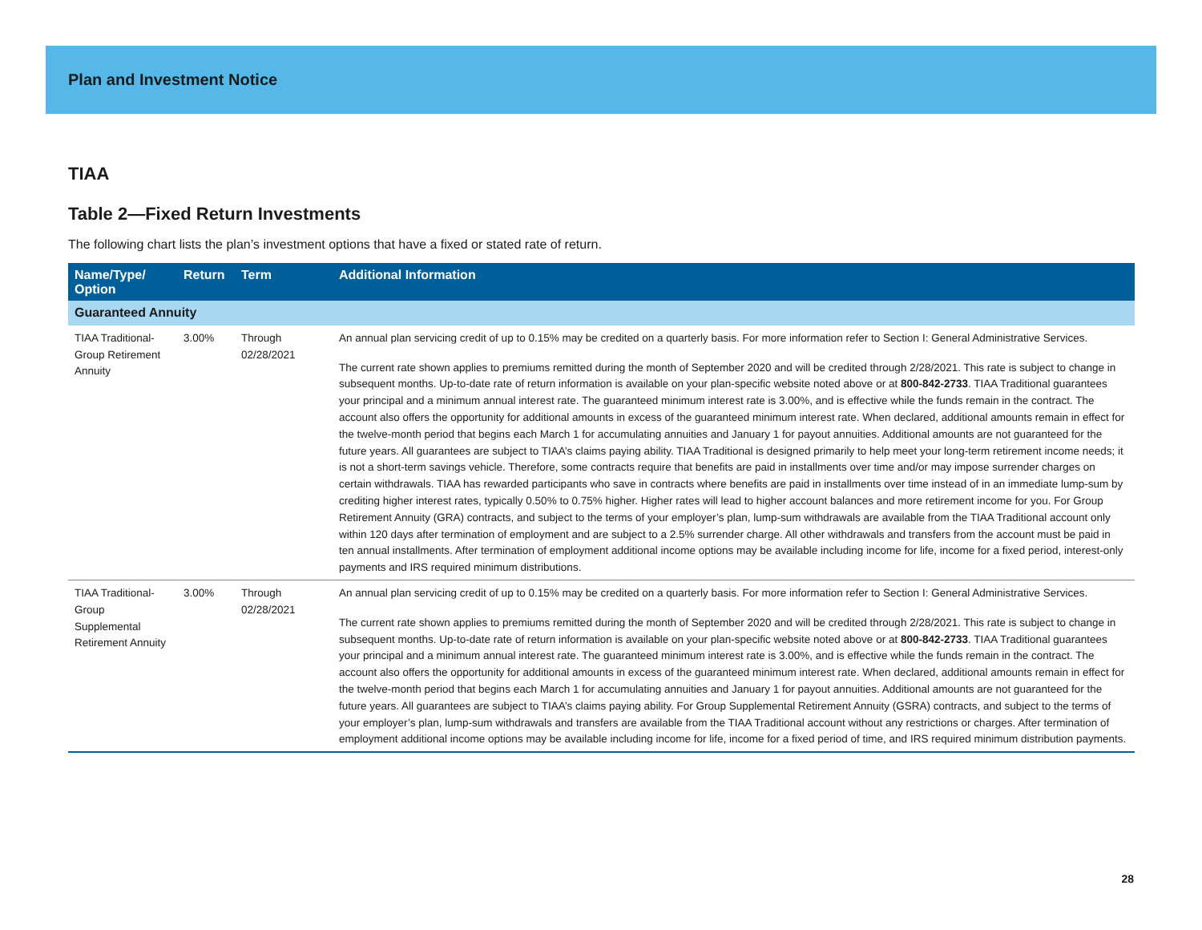Plan and Investment Notice
TIAA
Table 2—Fixed Return Investments
The following chart lists the plan’s investment options that have a fixed or stated rate of return.
| Name/Type/ Option | Return | Term | Additional Information |
| --- | --- | --- | --- |
| Guaranteed Annuity | | | |
| TIAA Traditional-Group Retirement Annuity | 3.00% | Through 02/28/2021 | An annual plan servicing credit of up to 0.15% may be credited on a quarterly basis. For more information refer to Section I: General Administrative Services. The current rate shown applies to premiums remitted during the month of September 2020 and will be credited through 2/28/2021. This rate is subject to change in subsequent months. Up-to-date rate of return information is available on your plan-specific website noted above or at 800-842-2733 . TIAA Traditional guarantees your principal and a minimum annual interest rate. The guaranteed minimum interest rate is 3.00%, and is effective while the funds remain in the contract. The account also offers the opportunity for additional amounts in excess of the guaranteed minimum interest rate. When declared, additional amounts remain in effect for the twelve-month period that begins each March 1 for accumulating annuities and January 1 for payout annuities. Additional amounts are not guaranteed for the future years. All guarantees are subject to TIAA’s claims paying ability. TIAA Traditional is designed primarily to help meet your long-term retirement income needs; it is not a short-term savings vehicle. Therefore, some contracts require that benefits are paid in installments over time and/or may impose surrender charges on certain withdrawals. TIAA has rewarded participants who save in contracts where benefits are paid in installments over time instead of in an immediate lump-sum by crediting higher interest rates, typically 0.50% to 0.75% higher. Higher rates will lead to higher account balances and more retirement income for you. For Group Retirement Annuity (GRA) contracts, and subject to the terms of your employer’s plan, lump-sum withdrawals are available from the TIAA Traditional account only within 120 days after termination of employment and are subject to a 2.5% surrender charge. All other withdrawals and transfers from the account must be paid in ten annual installments. After termination of employment additional income options may be available including income for life, income for a fixed period, interest-only payments and IRS required minimum distributions. |
| TIAA Traditional-Group Supplemental Retirement Annuity | 3.00% | Through 02/28/2021 | An annual plan servicing credit of up to 0.15% may be credited on a quarterly basis. For more information refer to Section I: General Administrative Services. The current rate shown applies to premiums remitted during the month of September 2020 and will be credited through 2/28/2021. This rate is subject to change in subsequent months. Up-to-date rate of return information is available on your plan-specific website noted above or at 800-842-2733 . TIAA Traditional guarantees your principal and a minimum annual interest rate. The guaranteed minimum interest rate is 3.00%, and is effective while the funds remain in the contract. The account also offers the opportunity for additional amounts in excess of the guaranteed minimum interest rate. When declared, additional amounts remain in effect for the twelve-month period that begins each March 1 for accumulating annuities and January 1 for payout annuities. Additional amounts are not guaranteed for the future years. All guarantees are subject to TIAA’s claims paying ability. For Group Supplemental Retirement Annuity (GSRA) contracts, and subject to the terms of your employer’s plan, lump-sum withdrawals and transfers are available from the TIAA Traditional account without any restrictions or charges. After termination of employment additional income options may be available including income for life, income for a fixed period of time, and IRS required minimum distribution payments. |
28